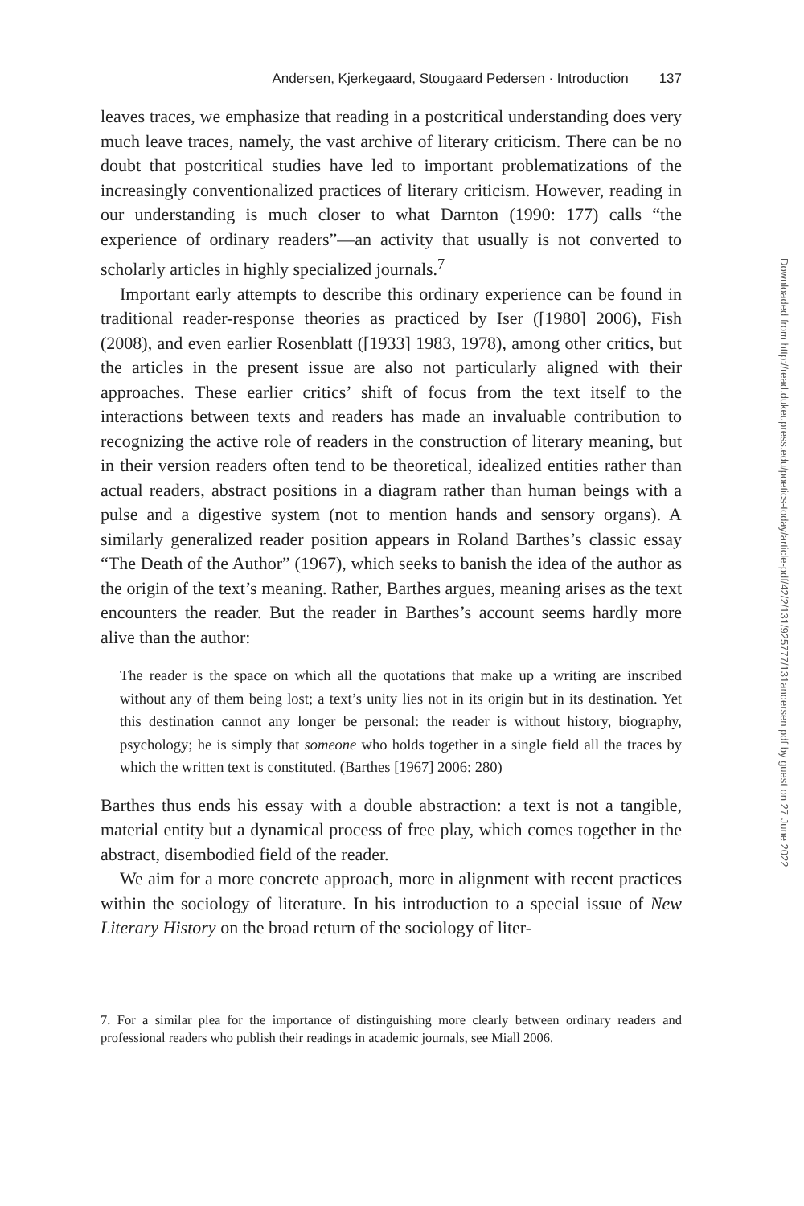Andersen, Kjerkegaard, Stougaard Pedersen · Introduction 137
leaves traces, we emphasize that reading in a postcritical understanding does very much leave traces, namely, the vast archive of literary criticism. There can be no doubt that postcritical studies have led to important problematizations of the increasingly conventionalized practices of literary criticism. However, reading in our understanding is much closer to what Darnton (1990: 177) calls “the experience of ordinary readers”—an activity that usually is not converted to scholarly articles in highly specialized journals.<sup>7</sup>
Important early attempts to describe this ordinary experience can be found in traditional reader-response theories as practiced by Iser ([1980] 2006), Fish (2008), and even earlier Rosenblatt ([1933] 1983, 1978), among other critics, but the articles in the present issue are also not particularly aligned with their approaches. These earlier critics’ shift of focus from the text itself to the interactions between texts and readers has made an invaluable contribution to recognizing the active role of readers in the construction of literary meaning, but in their version readers often tend to be theoretical, idealized entities rather than actual readers, abstract positions in a diagram rather than human beings with a pulse and a digestive system (not to mention hands and sensory organs). A similarly generalized reader position appears in Roland Barthes’s classic essay “The Death of the Author” (1967), which seeks to banish the idea of the author as the origin of the text’s meaning. Rather, Barthes argues, meaning arises as the text encounters the reader. But the reader in Barthes’s account seems hardly more alive than the author:
The reader is the space on which all the quotations that make up a writing are inscribed without any of them being lost; a text’s unity lies not in its origin but in its destination. Yet this destination cannot any longer be personal: the reader is without history, biography, psychology; he is simply that someone who holds together in a single field all the traces by which the written text is constituted. (Barthes [1967] 2006: 280)
Barthes thus ends his essay with a double abstraction: a text is not a tangible, material entity but a dynamical process of free play, which comes together in the abstract, disembodied field of the reader.
We aim for a more concrete approach, more in alignment with recent practices within the sociology of literature. In his introduction to a special issue of New Literary History on the broad return of the sociology of liter-
7. For a similar plea for the importance of distinguishing more clearly between ordinary readers and professional readers who publish their readings in academic journals, see Miall 2006.
Downloaded from http://read.dukeupress.edu/poetics-today/article-pdf/42/2/131/925777/131andersen.pdf by guest on 27 June 2022